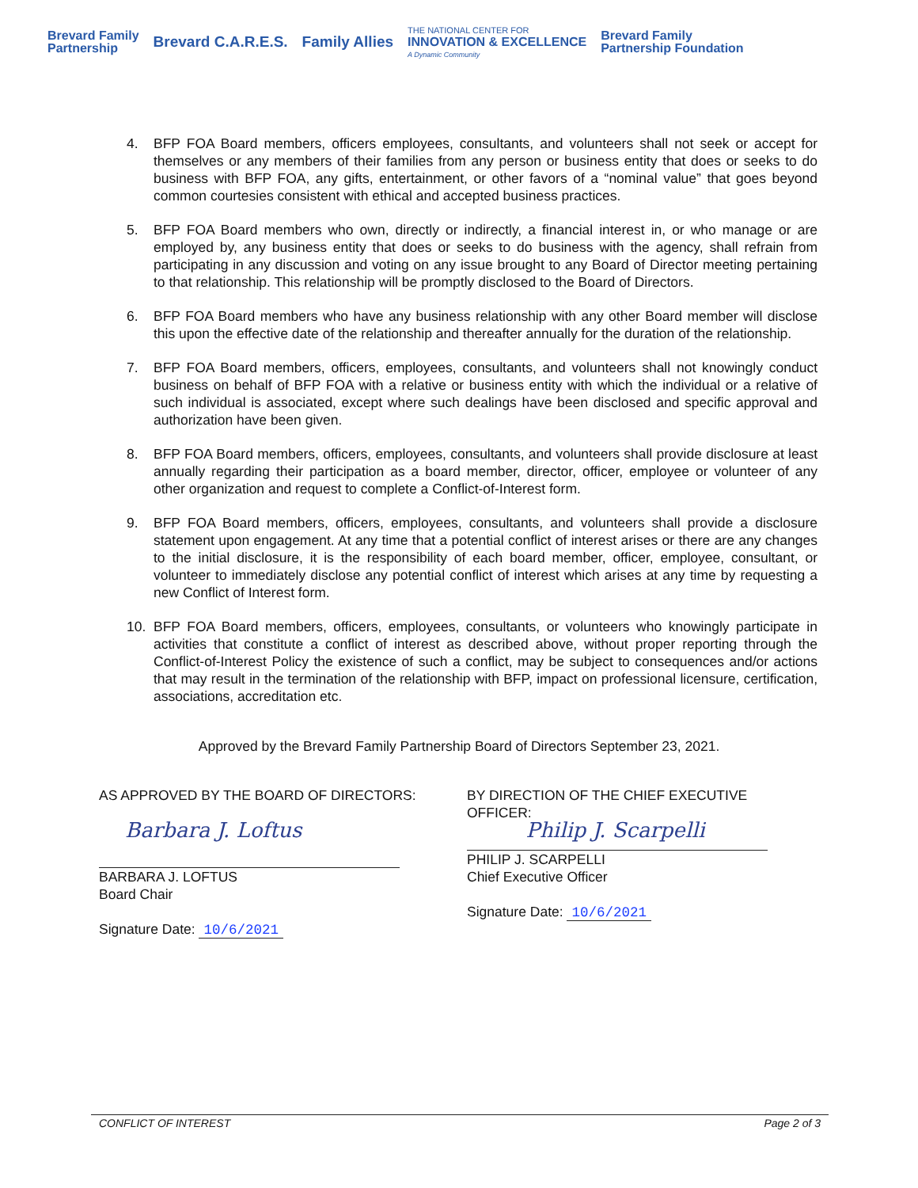Brevard Family
Partnership
Brevard C.A.R.E.S. Family Allies
THE NATIONAL CENTER FOR
INNOVATION & EXCELLENCE
A Dynamic Community
Brevard Family
Partnership Foundation
4. BFP FOA Board members, officers employees, consultants, and volunteers shall not seek or accept for themselves or any members of their families from any person or business entity that does or seeks to do business with BFP FOA, any gifts, entertainment, or other favors of a “nominal value” that goes beyond common courtesies consistent with ethical and accepted business practices.
5. BFP FOA Board members who own, directly or indirectly, a financial interest in, or who manage or are employed by, any business entity that does or seeks to do business with the agency, shall refrain from participating in any discussion and voting on any issue brought to any Board of Director meeting pertaining to that relationship. This relationship will be promptly disclosed to the Board of Directors.
6. BFP FOA Board members who have any business relationship with any other Board member will disclose this upon the effective date of the relationship and thereafter annually for the duration of the relationship.
7. BFP FOA Board members, officers, employees, consultants, and volunteers shall not knowingly conduct business on behalf of BFP FOA with a relative or business entity with which the individual or a relative of such individual is associated, except where such dealings have been disclosed and specific approval and authorization have been given.
8. BFP FOA Board members, officers, employees, consultants, and volunteers shall provide disclosure at least annually regarding their participation as a board member, director, officer, employee or volunteer of any other organization and request to complete a Conflict-of-Interest form.
9. BFP FOA Board members, officers, employees, consultants, and volunteers shall provide a disclosure statement upon engagement. At any time that a potential conflict of interest arises or there are any changes to the initial disclosure, it is the responsibility of each board member, officer, employee, consultant, or volunteer to immediately disclose any potential conflict of interest which arises at any time by requesting a new Conflict of Interest form.
10. BFP FOA Board members, officers, employees, consultants, or volunteers who knowingly participate in activities that constitute a conflict of interest as described above, without proper reporting through the Conflict-of-Interest Policy the existence of such a conflict, may be subject to consequences and/or actions that may result in the termination of the relationship with BFP, impact on professional licensure, certification, associations, accreditation etc.
Approved by the Brevard Family Partnership Board of Directors September 23, 2021.
AS APPROVED BY THE BOARD OF DIRECTORS:
Barbara J. Loftus
BARBARA J. LOFTUS
Board Chair
Signature Date: 10/6/2021
BY DIRECTION OF THE CHIEF EXECUTIVE
OFFICER:
Philip J. Scarpelli
PHILIP J. SCARPELLI
Chief Executive Officer
Signature Date: 10/6/2021
CONFLICT OF INTEREST Page 2 of 3